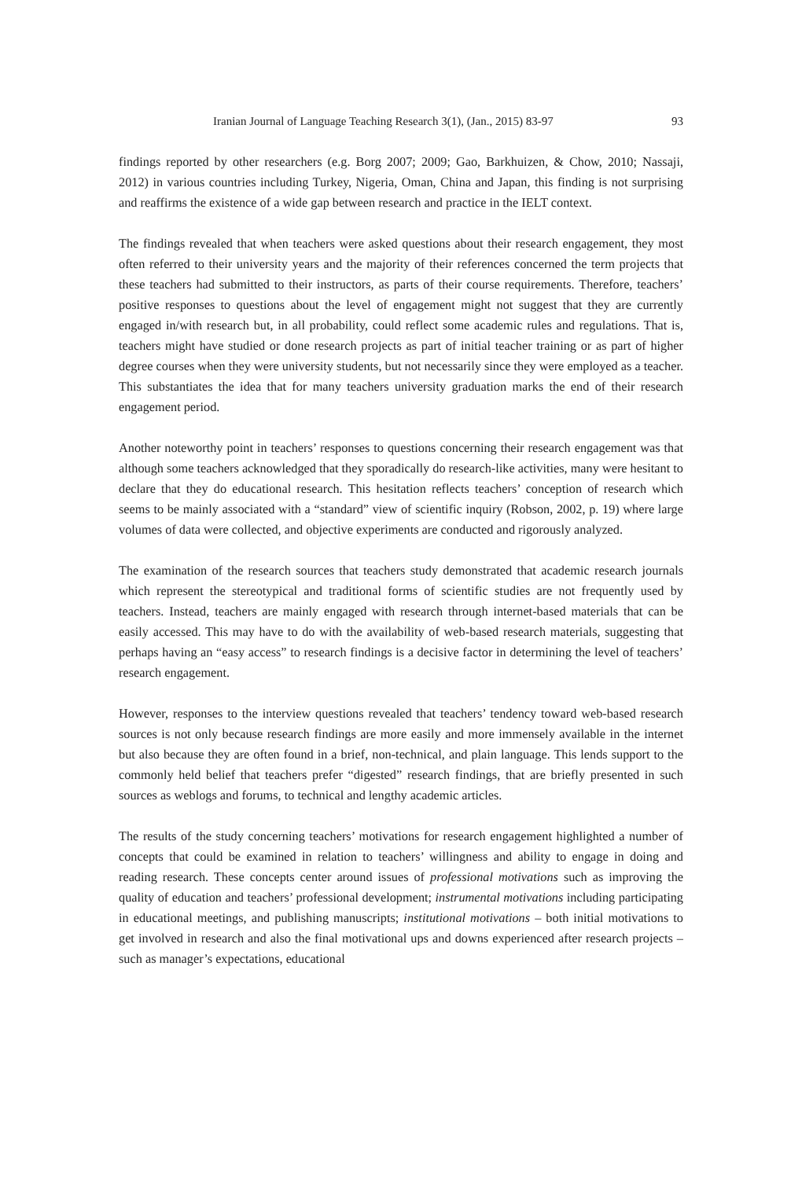Iranian Journal of Language Teaching Research 3(1), (Jan., 2015) 83-97 93
findings reported by other researchers (e.g. Borg 2007; 2009; Gao, Barkhuizen, & Chow, 2010; Nassaji, 2012) in various countries including Turkey, Nigeria, Oman, China and Japan, this finding is not surprising and reaffirms the existence of a wide gap between research and practice in the IELT context.
The findings revealed that when teachers were asked questions about their research engagement, they most often referred to their university years and the majority of their references concerned the term projects that these teachers had submitted to their instructors, as parts of their course requirements. Therefore, teachers’ positive responses to questions about the level of engagement might not suggest that they are currently engaged in/with research but, in all probability, could reflect some academic rules and regulations. That is, teachers might have studied or done research projects as part of initial teacher training or as part of higher degree courses when they were university students, but not necessarily since they were employed as a teacher. This substantiates the idea that for many teachers university graduation marks the end of their research engagement period.
Another noteworthy point in teachers’ responses to questions concerning their research engagement was that although some teachers acknowledged that they sporadically do research-like activities, many were hesitant to declare that they do educational research. This hesitation reflects teachers’ conception of research which seems to be mainly associated with a “standard” view of scientific inquiry (Robson, 2002, p. 19) where large volumes of data were collected, and objective experiments are conducted and rigorously analyzed.
The examination of the research sources that teachers study demonstrated that academic research journals which represent the stereotypical and traditional forms of scientific studies are not frequently used by teachers. Instead, teachers are mainly engaged with research through internet-based materials that can be easily accessed. This may have to do with the availability of web-based research materials, suggesting that perhaps having an “easy access” to research findings is a decisive factor in determining the level of teachers’ research engagement.
However, responses to the interview questions revealed that teachers’ tendency toward web-based research sources is not only because research findings are more easily and more immensely available in the internet but also because they are often found in a brief, non-technical, and plain language. This lends support to the commonly held belief that teachers prefer “digested” research findings, that are briefly presented in such sources as weblogs and forums, to technical and lengthy academic articles.
The results of the study concerning teachers’ motivations for research engagement highlighted a number of concepts that could be examined in relation to teachers’ willingness and ability to engage in doing and reading research. These concepts center around issues of professional motivations such as improving the quality of education and teachers’ professional development; instrumental motivations including participating in educational meetings, and publishing manuscripts; institutional motivations – both initial motivations to get involved in research and also the final motivational ups and downs experienced after research projects – such as manager’s expectations, educational